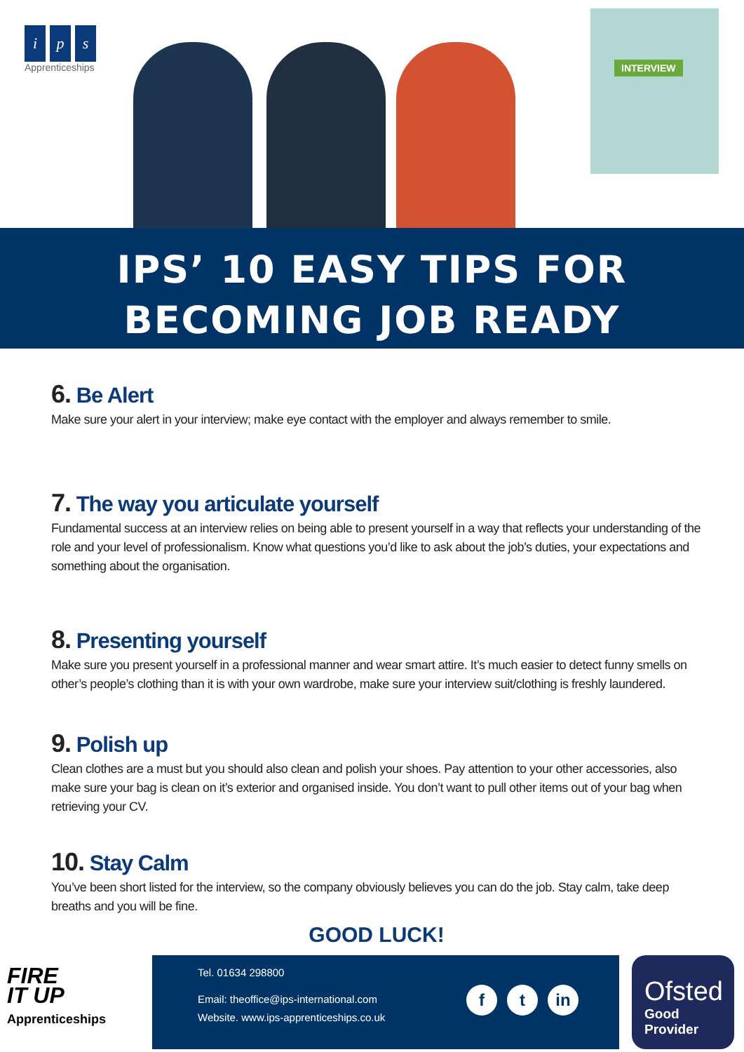ip s
Apprenticeships
INTERVIEW
IPS’ 10 EASY TIPS FOR
BECOMING JOB READY
6. Be Alert
Make sure your alert in your interview; make eye contact with the employer and always remember to smile.
7. The way you articulate yourself
Fundamental success at an interview relies on being able to present yourself in a way that reflects your understanding of the role and your level of professionalism. Know what questions you’d like to ask about the job’s duties, your expectations and something about the organisation.
8. Presenting yourself
Make sure you present yourself in a professional manner and wear smart attire. It’s much easier to detect funny smells on other’s people’s clothing than it is with your own wardrobe, make sure your interview suit/clothing is freshly laundered.
9. Polish up
Clean clothes are a must but you should also clean and polish your shoes. Pay attention to your other accessories, also make sure your bag is clean on it’s exterior and organised inside. You don’t want to pull other items out of your bag when retrieving your CV.
10. Stay Calm
You’ve been short listed for the interview, so the company obviously believes you can do the job. Stay calm, take deep breaths and you will be fine.
GOOD LUCK!
FIRE
IT UP
Apprenticeships
Tel. 01634 298800
Email: theoffice@ips-international.com
Website. www.ips-apprenticeships.co.uk
ft in
Ofsted
Good
Provider